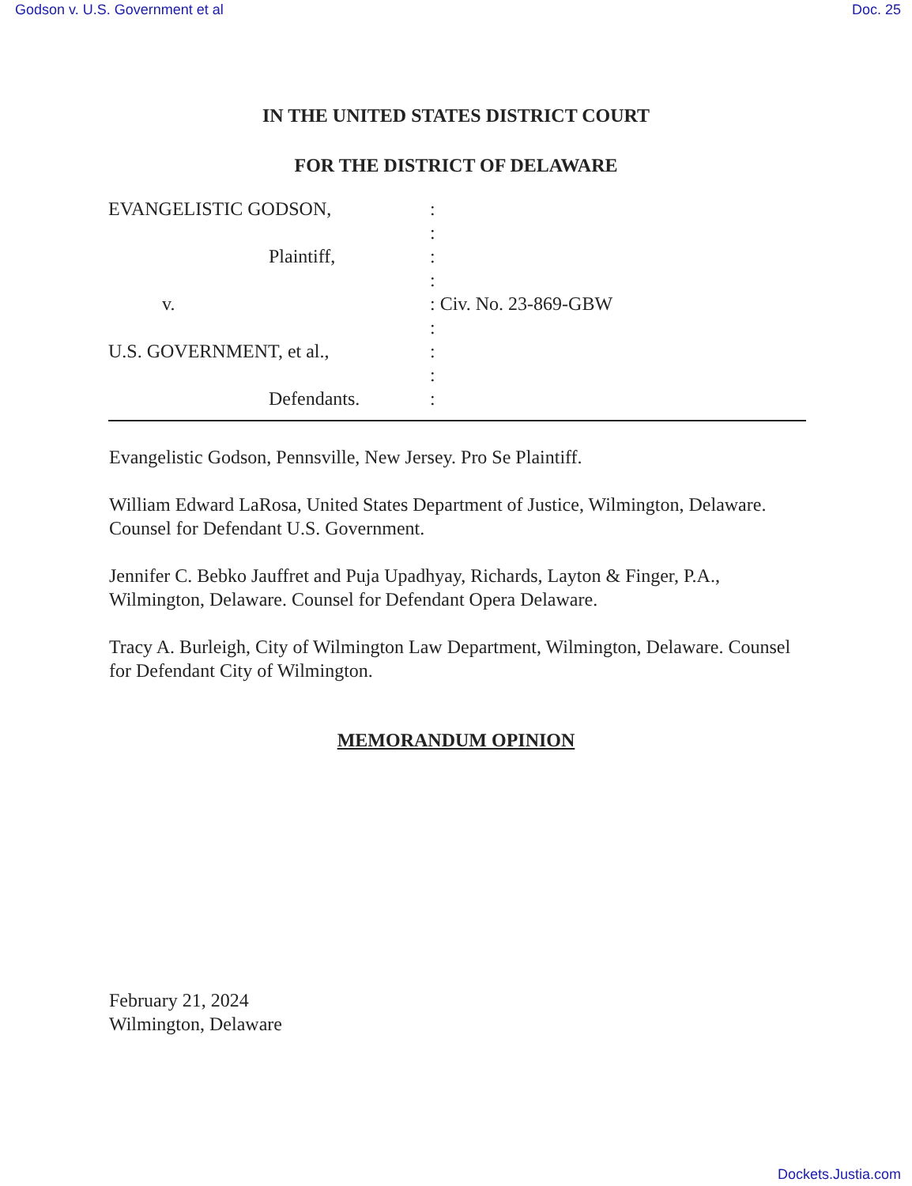Godson v. U.S. Government et al Doc. 25
IN THE UNITED STATES DISTRICT COURT
FOR THE DISTRICT OF DELAWARE
EVANGELISTIC GODSON,:
:
Plaintiff,:
:
v.: Civ. No. 23-869-GBW
:
U.S. GOVERNMENT, et al.,:
:
Defendants.:
Evangelistic Godson, Pennsville, New Jersey. Pro Se Plaintiff.
William Edward LaRosa, United States Department of Justice, Wilmington, Delaware. Counsel for Defendant U.S. Government.
Jennifer C. Bebko Jauffret and Puja Upadhyay, Richards, Layton & Finger, P.A., Wilmington, Delaware. Counsel for Defendant Opera Delaware.
Tracy A. Burleigh, City of Wilmington Law Department, Wilmington, Delaware. Counsel for Defendant City of Wilmington.
MEMORANDUM OPINION
February 21, 2024
Wilmington, Delaware
Dockets.Justia.com